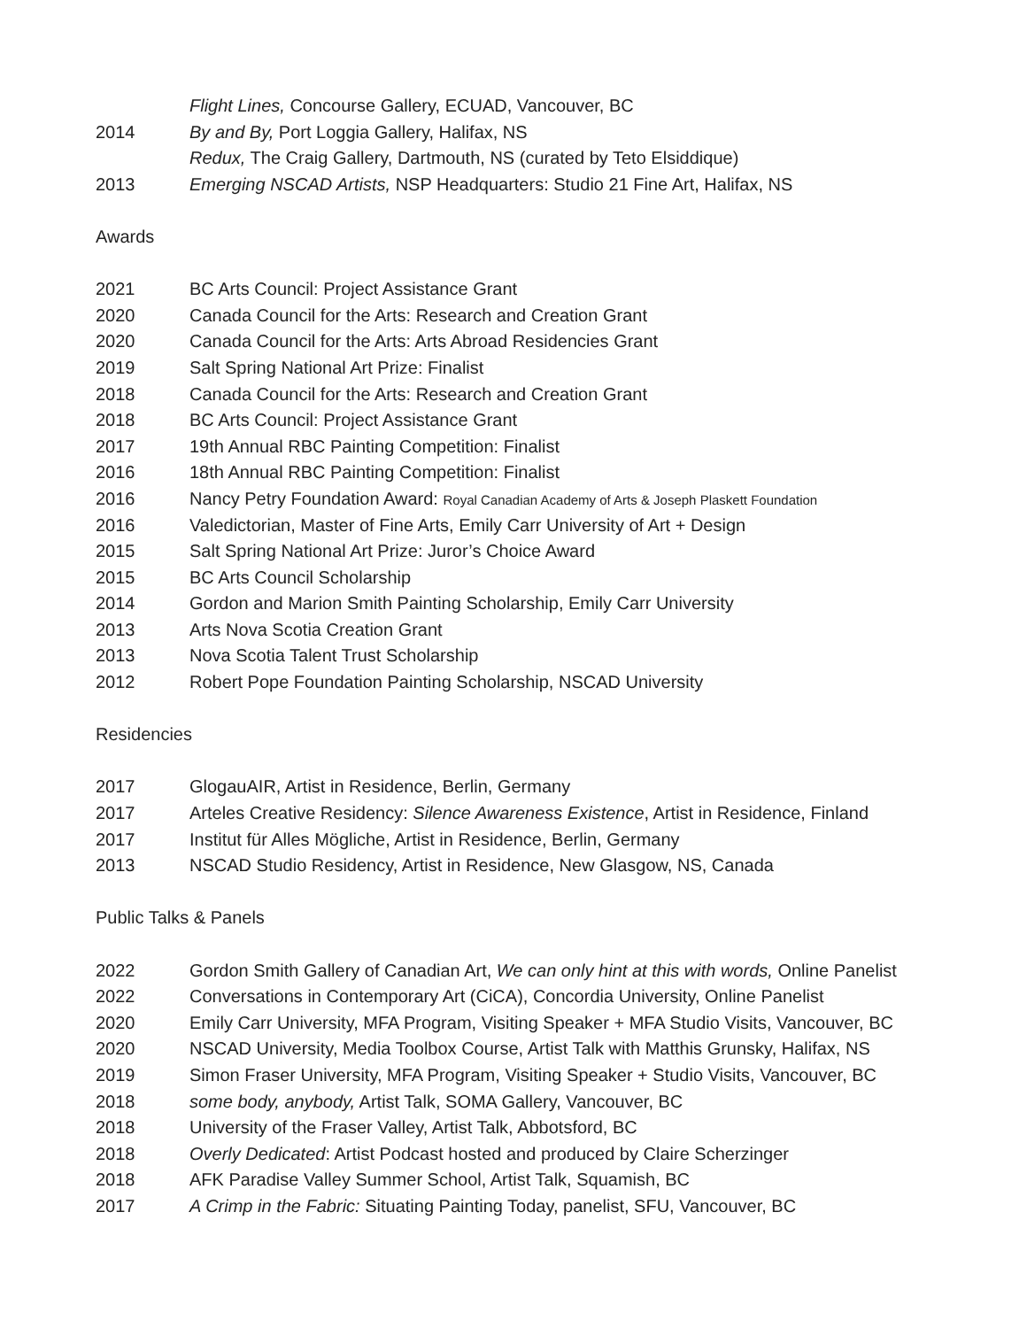Flight Lines, Concourse Gallery, ECUAD, Vancouver, BC
2014 By and By, Port Loggia Gallery, Halifax, NS
Redux, The Craig Gallery, Dartmouth, NS (curated by Teto Elsiddique)
2013 Emerging NSCAD Artists, NSP Headquarters: Studio 21 Fine Art, Halifax, NS
Awards
2021 BC Arts Council: Project Assistance Grant
2020 Canada Council for the Arts: Research and Creation Grant
2020 Canada Council for the Arts: Arts Abroad Residencies Grant
2019 Salt Spring National Art Prize: Finalist
2018 Canada Council for the Arts: Research and Creation Grant
2018 BC Arts Council: Project Assistance Grant
2017 19th Annual RBC Painting Competition: Finalist
2016 18th Annual RBC Painting Competition: Finalist
2016 Nancy Petry Foundation Award: Royal Canadian Academy of Arts & Joseph Plaskett Foundation
2016 Valedictorian, Master of Fine Arts, Emily Carr University of Art + Design
2015 Salt Spring National Art Prize: Juror’s Choice Award
2015 BC Arts Council Scholarship
2014 Gordon and Marion Smith Painting Scholarship, Emily Carr University
2013 Arts Nova Scotia Creation Grant
2013 Nova Scotia Talent Trust Scholarship
2012 Robert Pope Foundation Painting Scholarship, NSCAD University
Residencies
2017 GlogauAIR, Artist in Residence, Berlin, Germany
2017 Arteles Creative Residency: Silence Awareness Existence, Artist in Residence, Finland
2017 Institut für Alles Mögliche, Artist in Residence, Berlin, Germany
2013 NSCAD Studio Residency, Artist in Residence, New Glasgow, NS, Canada
Public Talks & Panels
2022 Gordon Smith Gallery of Canadian Art, We can only hint at this with words, Online Panelist
2022 Conversations in Contemporary Art (CiCA), Concordia University, Online Panelist
2020 Emily Carr University, MFA Program, Visiting Speaker + MFA Studio Visits, Vancouver, BC
2020 NSCAD University, Media Toolbox Course, Artist Talk with Matthis Grunsky, Halifax, NS
2019 Simon Fraser University, MFA Program, Visiting Speaker + Studio Visits, Vancouver, BC
2018 some body, anybody, Artist Talk, SOMA Gallery, Vancouver, BC
2018 University of the Fraser Valley, Artist Talk, Abbotsford, BC
2018 Overly Dedicated: Artist Podcast hosted and produced by Claire Scherzinger
2018 AFK Paradise Valley Summer School, Artist Talk, Squamish, BC
2017 A Crimp in the Fabric: Situating Painting Today, panelist, SFU, Vancouver, BC